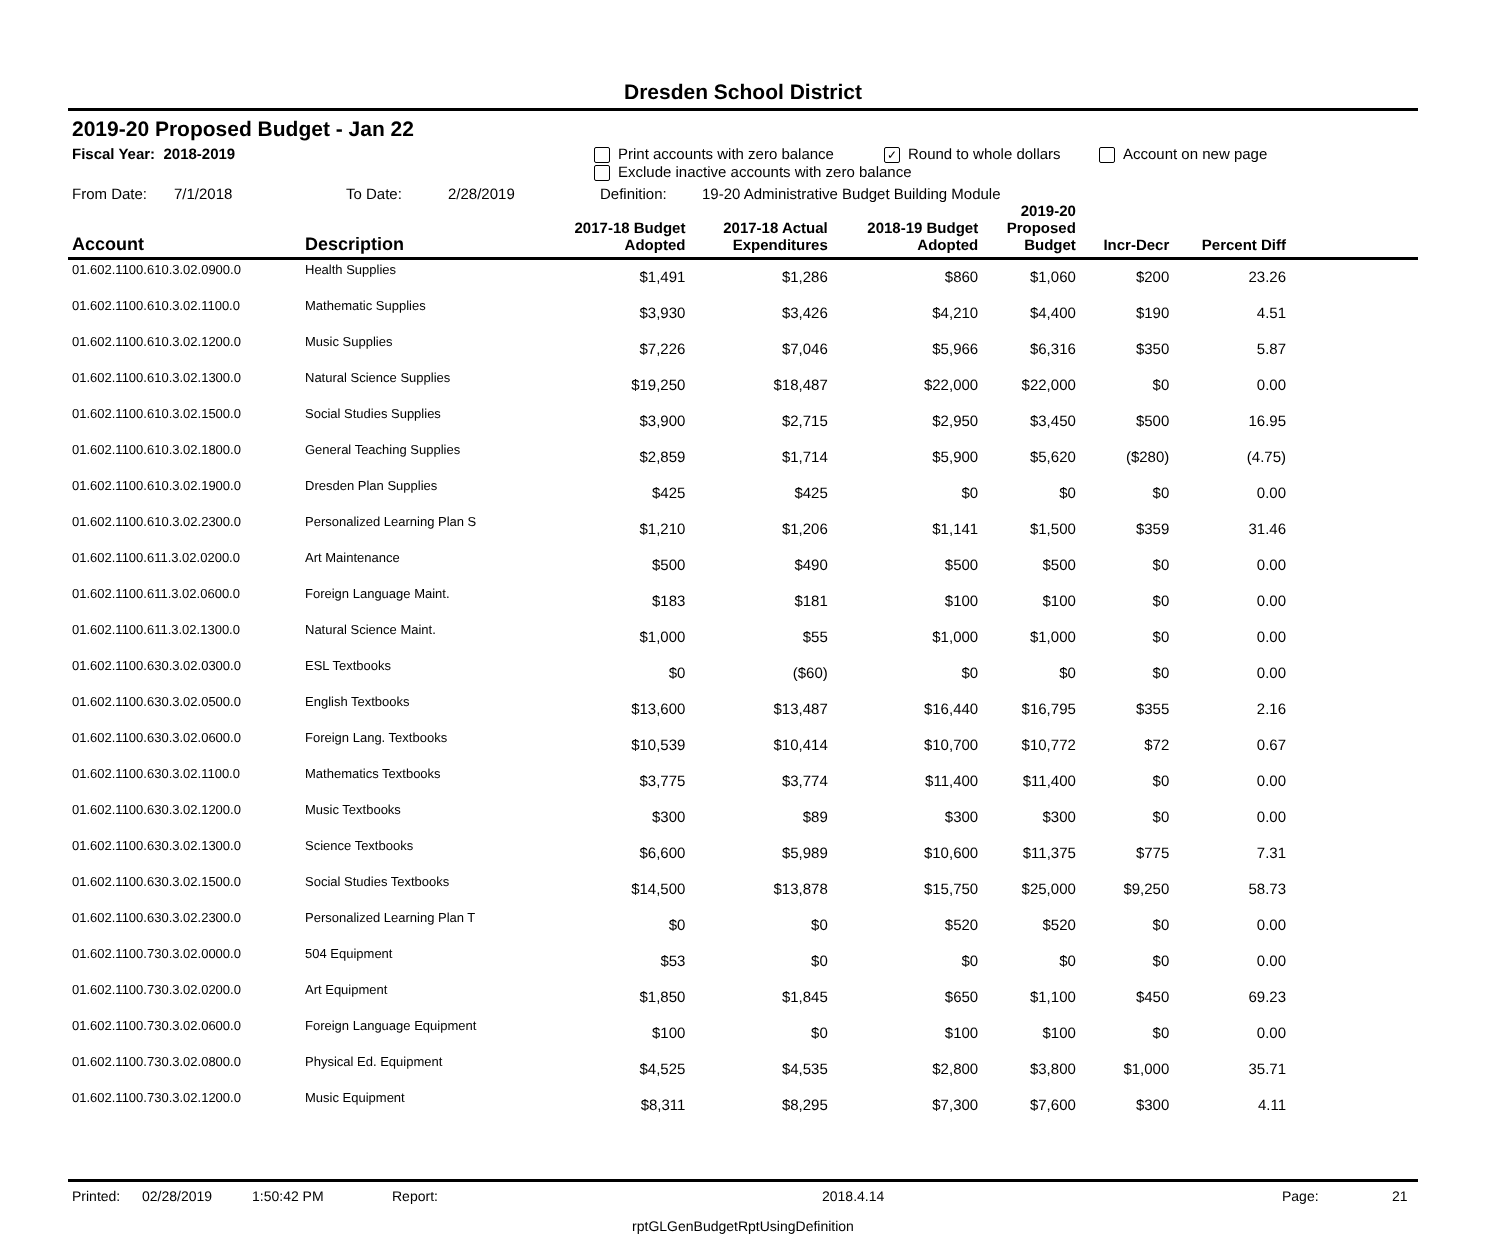Dresden School District
2019-20 Proposed Budget - Jan 22
Fiscal Year: 2018-2019 Print accounts with zero balance ✓ Round to whole dollars Account on new page
Exclude inactive accounts with zero balance
From Date: 7/1/2018 To Date: 2/28/2019 Definition: 19-20 Administrative Budget Building Module
| Account | Description | 2017-18 Budget Adopted | 2017-18 Actual Expenditures | 2018-19 Budget Adopted | 2019-20 Proposed Budget | Incr-Decr | Percent Diff | |
| --- | --- | --- | --- | --- | --- | --- | --- | --- |
| 01.602.1100.610.3.02.0900.0 | Health Supplies | $1,491 | $1,286 | $860 | $1,060 | $200 | 23.26 | |
| 01.602.1100.610.3.02.1100.0 | Mathematic Supplies | $3,930 | $3,426 | $4,210 | $4,400 | $190 | 4.51 | |
| 01.602.1100.610.3.02.1200.0 | Music Supplies | $7,226 | $7,046 | $5,966 | $6,316 | $350 | 5.87 | |
| 01.602.1100.610.3.02.1300.0 | Natural Science Supplies | $19,250 | $18,487 | $22,000 | $22,000 | $0 | 0.00 | |
| 01.602.1100.610.3.02.1500.0 | Social Studies Supplies | $3,900 | $2,715 | $2,950 | $3,450 | $500 | 16.95 | |
| 01.602.1100.610.3.02.1800.0 | General Teaching Supplies | $2,859 | $1,714 | $5,900 | $5,620 | ($280) | (4.75) | |
| 01.602.1100.610.3.02.1900.0 | Dresden Plan Supplies | $425 | $425 | $0 | $0 | $0 | 0.00 | |
| 01.602.1100.610.3.02.2300.0 | Personalized Learning Plan S | $1,210 | $1,206 | $1,141 | $1,500 | $359 | 31.46 | |
| 01.602.1100.611.3.02.0200.0 | Art Maintenance | $500 | $490 | $500 | $500 | $0 | 0.00 | |
| 01.602.1100.611.3.02.0600.0 | Foreign Language Maint. | $183 | $181 | $100 | $100 | $0 | 0.00 | |
| 01.602.1100.611.3.02.1300.0 | Natural Science Maint. | $1,000 | $55 | $1,000 | $1,000 | $0 | 0.00 | |
| 01.602.1100.630.3.02.0300.0 | ESL Textbooks | $0 | ($60) | $0 | $0 | $0 | 0.00 | |
| 01.602.1100.630.3.02.0500.0 | English Textbooks | $13,600 | $13,487 | $16,440 | $16,795 | $355 | 2.16 | |
| 01.602.1100.630.3.02.0600.0 | Foreign Lang. Textbooks | $10,539 | $10,414 | $10,700 | $10,772 | $72 | 0.67 | |
| 01.602.1100.630.3.02.1100.0 | Mathematics Textbooks | $3,775 | $3,774 | $11,400 | $11,400 | $0 | 0.00 | |
| 01.602.1100.630.3.02.1200.0 | Music Textbooks | $300 | $89 | $300 | $300 | $0 | 0.00 | |
| 01.602.1100.630.3.02.1300.0 | Science Textbooks | $6,600 | $5,989 | $10,600 | $11,375 | $775 | 7.31 | |
| 01.602.1100.630.3.02.1500.0 | Social Studies Textbooks | $14,500 | $13,878 | $15,750 | $25,000 | $9,250 | 58.73 | |
| 01.602.1100.630.3.02.2300.0 | Personalized Learning Plan T | $0 | $0 | $520 | $520 | $0 | 0.00 | |
| 01.602.1100.730.3.02.0000.0 | 504 Equipment | $53 | $0 | $0 | $0 | $0 | 0.00 | |
| 01.602.1100.730.3.02.0200.0 | Art Equipment | $1,850 | $1,845 | $650 | $1,100 | $450 | 69.23 | |
| 01.602.1100.730.3.02.0600.0 | Foreign Language Equipment | $100 | $0 | $100 | $100 | $0 | 0.00 | |
| 01.602.1100.730.3.02.0800.0 | Physical Ed. Equipment | $4,525 | $4,535 | $2,800 | $3,800 | $1,000 | 35.71 | |
| 01.602.1100.730.3.02.1200.0 | Music Equipment | $8,311 | $8,295 | $7,300 | $7,600 | $300 | 4.11 | |
Printed: 02/28/2019 1:50:42 PM Report: 2018.4.14 Page: 21
rptGLGenBudgetRptUsingDefinition